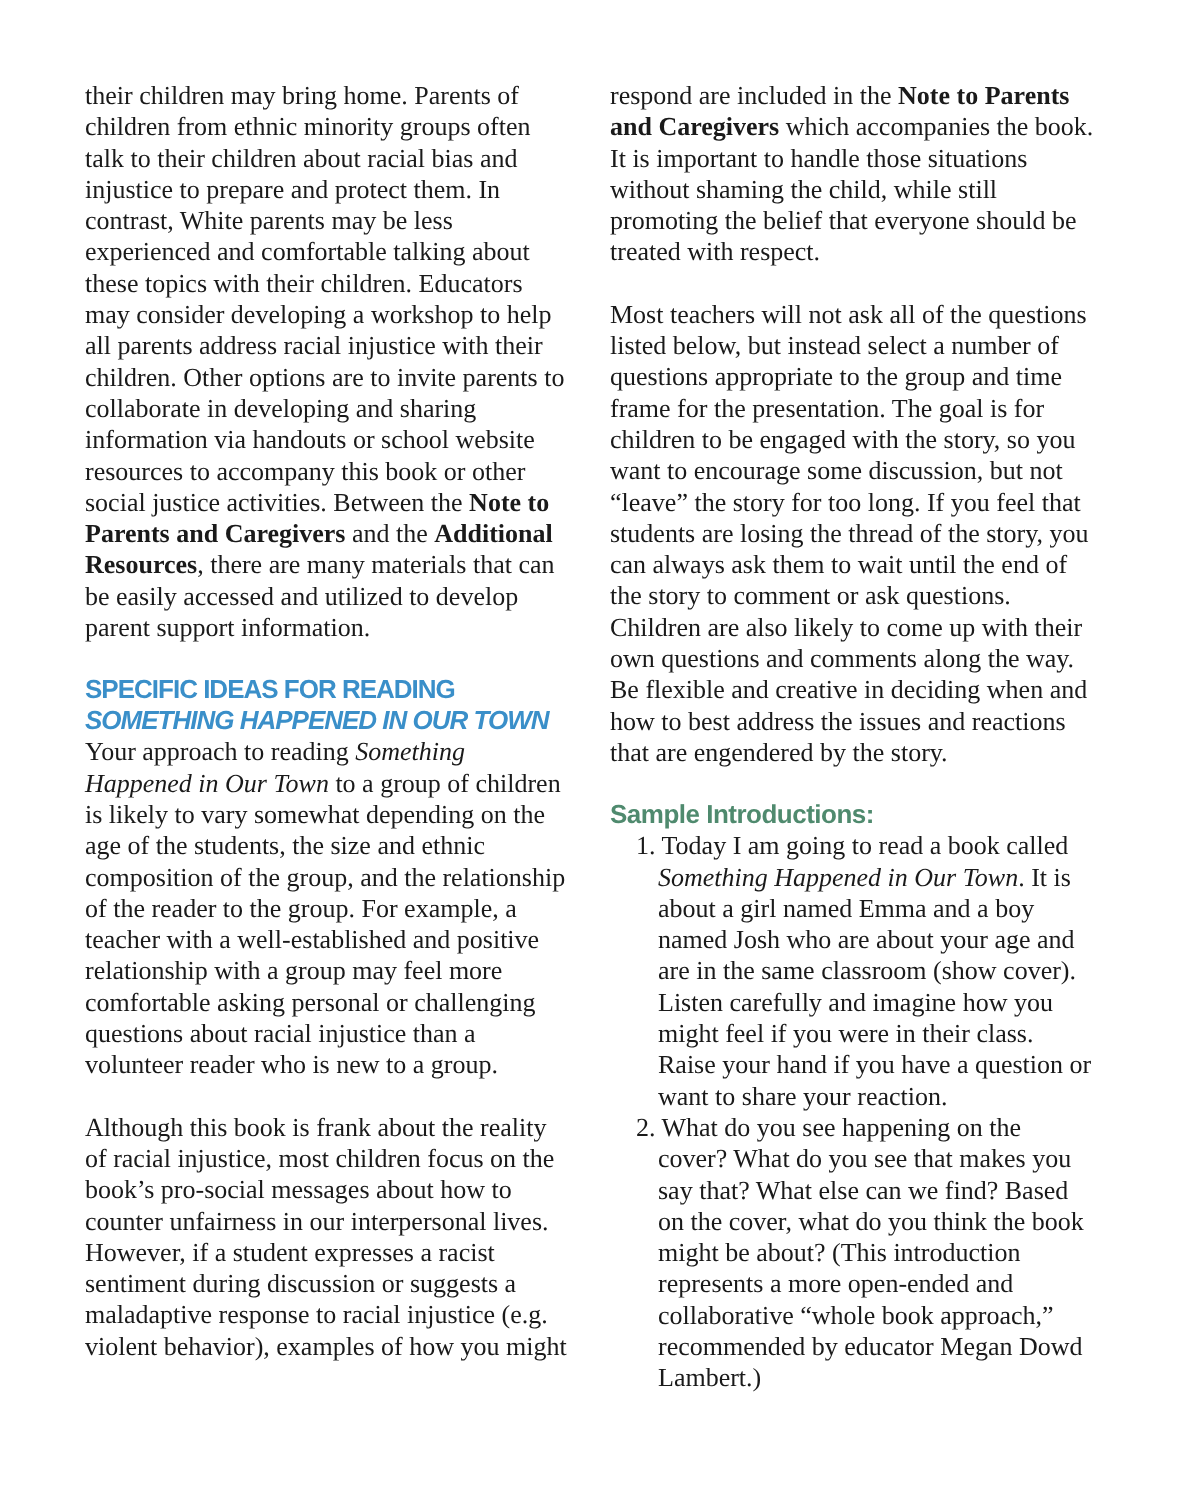their children may bring home. Parents of children from ethnic minority groups often talk to their children about racial bias and injustice to prepare and protect them. In contrast, White parents may be less experienced and comfortable talking about these topics with their children. Educators may consider developing a workshop to help all parents address racial injustice with their children. Other options are to invite parents to collaborate in developing and sharing information via handouts or school website resources to accompany this book or other social justice activities. Between the Note to Parents and Caregivers and the Additional Resources, there are many materials that can be easily accessed and utilized to develop parent support information.
SPECIFIC IDEAS FOR READING
SOMETHING HAPPENED IN OUR TOWN
Your approach to reading Something Happened in Our Town to a group of children is likely to vary somewhat depending on the age of the students, the size and ethnic composition of the group, and the relationship of the reader to the group. For example, a teacher with a well-established and positive relationship with a group may feel more comfortable asking personal or challenging questions about racial injustice than a volunteer reader who is new to a group.
Although this book is frank about the reality of racial injustice, most children focus on the book’s pro-social messages about how to counter unfairness in our interpersonal lives. However, if a student expresses a racist sentiment during discussion or suggests a maladaptive response to racial injustice (e.g. violent behavior), examples of how you might
respond are included in the Note to Parents and Caregivers which accompanies the book. It is important to handle those situations without shaming the child, while still promoting the belief that everyone should be treated with respect.
Most teachers will not ask all of the questions listed below, but instead select a number of questions appropriate to the group and time frame for the presentation. The goal is for children to be engaged with the story, so you want to encourage some discussion, but not “leave” the story for too long. If you feel that students are losing the thread of the story, you can always ask them to wait until the end of the story to comment or ask questions. Children are also likely to come up with their own questions and comments along the way. Be flexible and creative in deciding when and how to best address the issues and reactions that are engendered by the story.
Sample Introductions:
1. Today I am going to read a book called Something Happened in Our Town. It is about a girl named Emma and a boy named Josh who are about your age and are in the same classroom (show cover). Listen carefully and imagine how you might feel if you were in their class. Raise your hand if you have a question or want to share your reaction.
2. What do you see happening on the cover? What do you see that makes you say that? What else can we find? Based on the cover, what do you think the book might be about? (This introduction represents a more open-ended and collaborative “whole book approach,” recommended by educator Megan Dowd Lambert.)